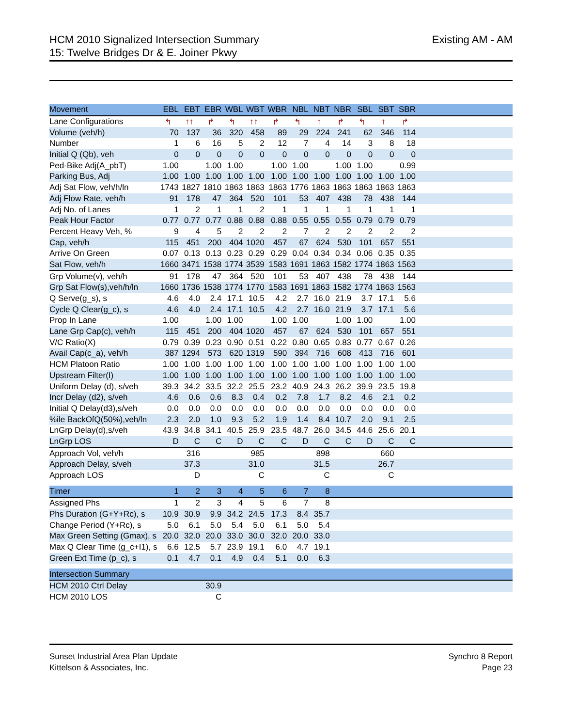HCM 2010 Signalized Intersection Summary
15: Twelve Bridges Dr & E. Joiner Pkwy
Existing AM - AM
| Movement | EBL | EBT | EBR | WBL | WBT | WBR | NBL | NBT | NBR | SBL | SBT | SBR | |
| --- | --- | --- | --- | --- | --- | --- | --- | --- | --- | --- | --- | --- | --- |
| Lane Configurations | ↰ | ↑↑ | ↱ | ↰ | ↑↑ | ↱ | ↰ | ↑ | ↱ | ↰ | ↑ | ↱ | |
| Volume (veh/h) | 70 | 137 | 36 | 320 | 458 | 89 | 29 | 224 | 241 | 62 | 346 | 114 | |
| Number | 1 | 6 | 16 | 5 | 2 | 12 | 7 | 4 | 14 | 3 | 8 | 18 | |
| Initial Q (Qb), veh | 0 | 0 | 0 | 0 | 0 | 0 | 0 | 0 | 0 | 0 | 0 | 0 | |
| Ped-Bike Adj(A_pbT) | 1.00 | | 1.00 | 1.00 | | 1.00 | 1.00 | | 1.00 | 1.00 | | 0.99 | |
| Parking Bus, Adj | 1.00 | 1.00 | 1.00 | 1.00 | 1.00 | 1.00 | 1.00 | 1.00 | 1.00 | 1.00 | 1.00 | 1.00 | |
| Adj Sat Flow, veh/h/ln | 1743 | 1827 | 1810 | 1863 | 1863 | 1863 | 1776 | 1863 | 1863 | 1863 | 1863 | 1863 | |
| Adj Flow Rate, veh/h | 91 | 178 | 47 | 364 | 520 | 101 | 53 | 407 | 438 | 78 | 438 | 144 | |
| Adj No. of Lanes | 1 | 2 | 1 | 1 | 2 | 1 | 1 | 1 | 1 | 1 | 1 | 1 | |
| Peak Hour Factor | 0.77 | 0.77 | 0.77 | 0.88 | 0.88 | 0.88 | 0.55 | 0.55 | 0.55 | 0.79 | 0.79 | 0.79 | |
| Percent Heavy Veh, % | 9 | 4 | 5 | 2 | 2 | 2 | 7 | 2 | 2 | 2 | 2 | 2 | |
| Cap, veh/h | 115 | 451 | 200 | 404 | 1020 | 457 | 67 | 624 | 530 | 101 | 657 | 551 | |
| Arrive On Green | 0.07 | 0.13 | 0.13 | 0.23 | 0.29 | 0.29 | 0.04 | 0.34 | 0.34 | 0.06 | 0.35 | 0.35 | |
| Sat Flow, veh/h | 1660 | 3471 | 1538 | 1774 | 3539 | 1583 | 1691 | 1863 | 1582 | 1774 | 1863 | 1563 | |
| Grp Volume(v), veh/h | 91 | 178 | 47 | 364 | 520 | 101 | 53 | 407 | 438 | 78 | 438 | 144 | |
| Grp Sat Flow(s),veh/h/ln | 1660 | 1736 | 1538 | 1774 | 1770 | 1583 | 1691 | 1863 | 1582 | 1774 | 1863 | 1563 | |
| Q Serve(g_s), s | 4.6 | 4.0 | 2.4 | 17.1 | 10.5 | 4.2 | 2.7 | 16.0 | 21.9 | 3.7 | 17.1 | 5.6 | |
| Cycle Q Clear(g_c), s | 4.6 | 4.0 | 2.4 | 17.1 | 10.5 | 4.2 | 2.7 | 16.0 | 21.9 | 3.7 | 17.1 | 5.6 | |
| Prop In Lane | 1.00 | | 1.00 | 1.00 | | 1.00 | 1.00 | | 1.00 | 1.00 | | 1.00 | |
| Lane Grp Cap(c), veh/h | 115 | 451 | 200 | 404 | 1020 | 457 | 67 | 624 | 530 | 101 | 657 | 551 | |
| V/C Ratio(X) | 0.79 | 0.39 | 0.23 | 0.90 | 0.51 | 0.22 | 0.80 | 0.65 | 0.83 | 0.77 | 0.67 | 0.26 | |
| Avail Cap(c_a), veh/h | 387 | 1294 | 573 | 620 | 1319 | 590 | 394 | 716 | 608 | 413 | 716 | 601 | |
| HCM Platoon Ratio | 1.00 | 1.00 | 1.00 | 1.00 | 1.00 | 1.00 | 1.00 | 1.00 | 1.00 | 1.00 | 1.00 | 1.00 | |
| Upstream Filter(I) | 1.00 | 1.00 | 1.00 | 1.00 | 1.00 | 1.00 | 1.00 | 1.00 | 1.00 | 1.00 | 1.00 | 1.00 | |
| Uniform Delay (d), s/veh | 39.3 | 34.2 | 33.5 | 32.2 | 25.5 | 23.2 | 40.9 | 24.3 | 26.2 | 39.9 | 23.5 | 19.8 | |
| Incr Delay (d2), s/veh | 4.6 | 0.6 | 0.6 | 8.3 | 0.4 | 0.2 | 7.8 | 1.7 | 8.2 | 4.6 | 2.1 | 0.2 | |
| Initial Q Delay(d3),s/veh | 0.0 | 0.0 | 0.0 | 0.0 | 0.0 | 0.0 | 0.0 | 0.0 | 0.0 | 0.0 | 0.0 | 0.0 | |
| %ile BackOfQ(50%),veh/ln | 2.3 | 2.0 | 1.0 | 9.3 | 5.2 | 1.9 | 1.4 | 8.4 | 10.7 | 2.0 | 9.1 | 2.5 | |
| LnGrp Delay(d),s/veh | 43.9 | 34.8 | 34.1 | 40.5 | 25.9 | 23.5 | 48.7 | 26.0 | 34.5 | 44.6 | 25.6 | 20.1 | |
| LnGrp LOS | D | C | C | D | C | C | D | C | C | D | C | C | |
| Approach Vol, veh/h | | 316 | | | 985 | | | 898 | | | 660 | | |
| Approach Delay, s/veh | | 37.3 | | | 31.0 | | | 31.5 | | | 26.7 | | |
| Approach LOS | | D | | | C | | | C | | | C | | |
| Timer | 1 | 2 | 3 | 4 | 5 | 6 | 7 | 8 | | | | | |
| Assigned Phs | 1 | 2 | 3 | 4 | 5 | 6 | 7 | 8 | | | | | |
| Phs Duration (G+Y+Rc), s | 10.9 | 30.9 | 9.9 | 34.2 | 24.5 | 17.3 | 8.4 | 35.7 | | | | | |
| Change Period (Y+Rc), s | 5.0 | 6.1 | 5.0 | 5.4 | 5.0 | 6.1 | 5.0 | 5.4 | | | | | |
| Max Green Setting (Gmax), s | 20.0 | 32.0 | 20.0 | 33.0 | 30.0 | 32.0 | 20.0 | 33.0 | | | | | |
| Max Q Clear Time (g_c+I1), s | 6.6 | 12.5 | 5.7 | 23.9 | 19.1 | 6.0 | 4.7 | 19.1 | | | | | |
| Green Ext Time (p_c), s | 0.1 | 4.7 | 0.1 | 4.9 | 0.4 | 5.1 | 0.0 | 6.3 | | | | | |
| Intersection Summary | | | | | | | | | | | | | |
| HCM 2010 Ctrl Delay | | | 30.9 | | | | | | | | | | |
| HCM 2010 LOS | | | C | | | | | | | | | | |
Sunset Industrial Area Plan Update
Kittelson & Associates, Inc.
Synchro 8 Report
Page 23